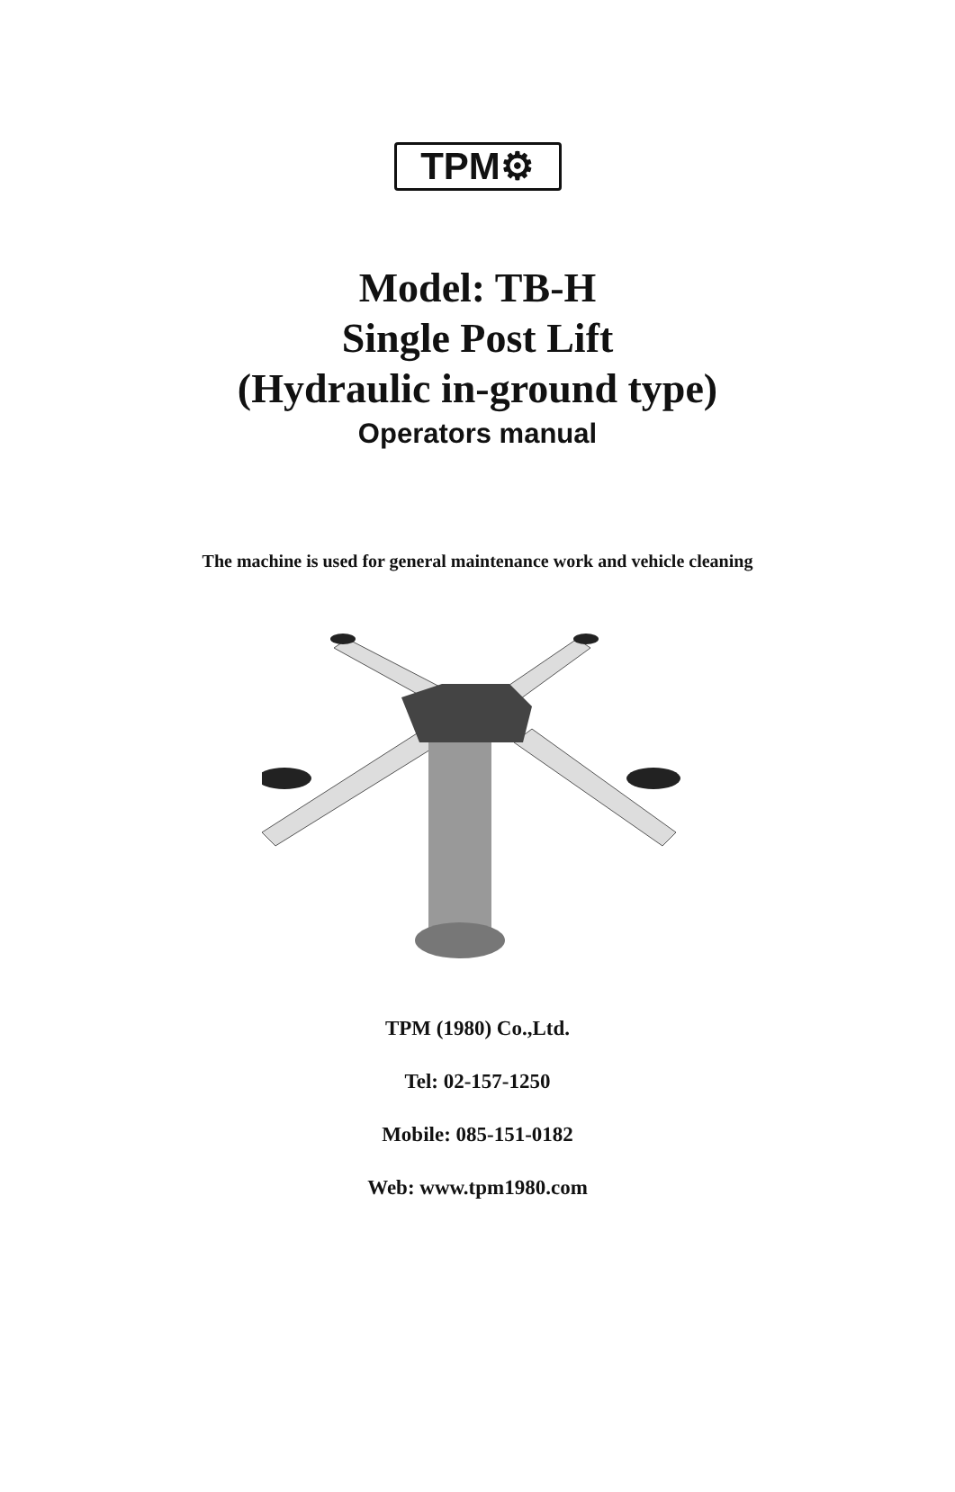TPM⚙
Model: TB-H
Single Post Lift
(Hydraulic in-ground type)
Operators manual
The machine is used for general maintenance work and vehicle cleaning
TPM (1980) Co.,Ltd.
Tel: 02-157-1250
Mobile: 085-151-0182
Web: www.tpm1980.com